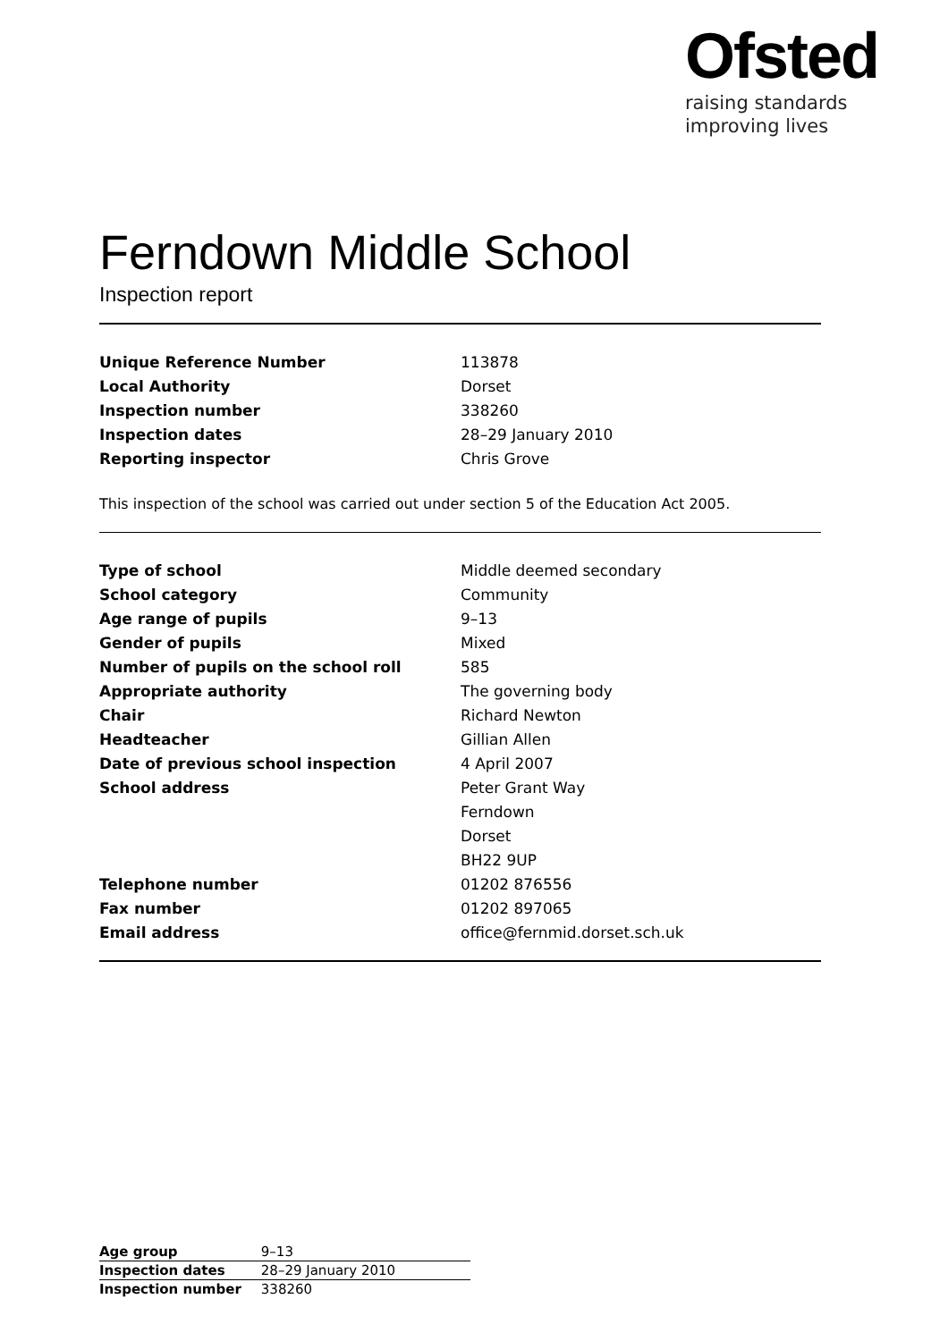Ofsted
raising standards
improving lives
Ferndown Middle School
Inspection report
| Unique Reference Number | 113878 |
| Local Authority | Dorset |
| Inspection number | 338260 |
| Inspection dates | 28–29 January 2010 |
| Reporting inspector | Chris Grove |
This inspection of the school was carried out under section 5 of the Education Act 2005.
| Type of school | Middle deemed secondary |
| School category | Community |
| Age range of pupils | 9–13 |
| Gender of pupils | Mixed |
| Number of pupils on the school roll | 585 |
| Appropriate authority | The governing body |
| Chair | Richard Newton |
| Headteacher | Gillian Allen |
| Date of previous school inspection | 4 April 2007 |
| School address | Peter Grant Way |
| | Ferndown |
| | Dorset |
| | BH22 9UP |
| Telephone number | 01202 876556 |
| Fax number | 01202 897065 |
| Email address | office@fernmid.dorset.sch.uk |
| Age group | 9–13 |
| Inspection dates | 28–29 January 2010 |
| Inspection number | 338260 |